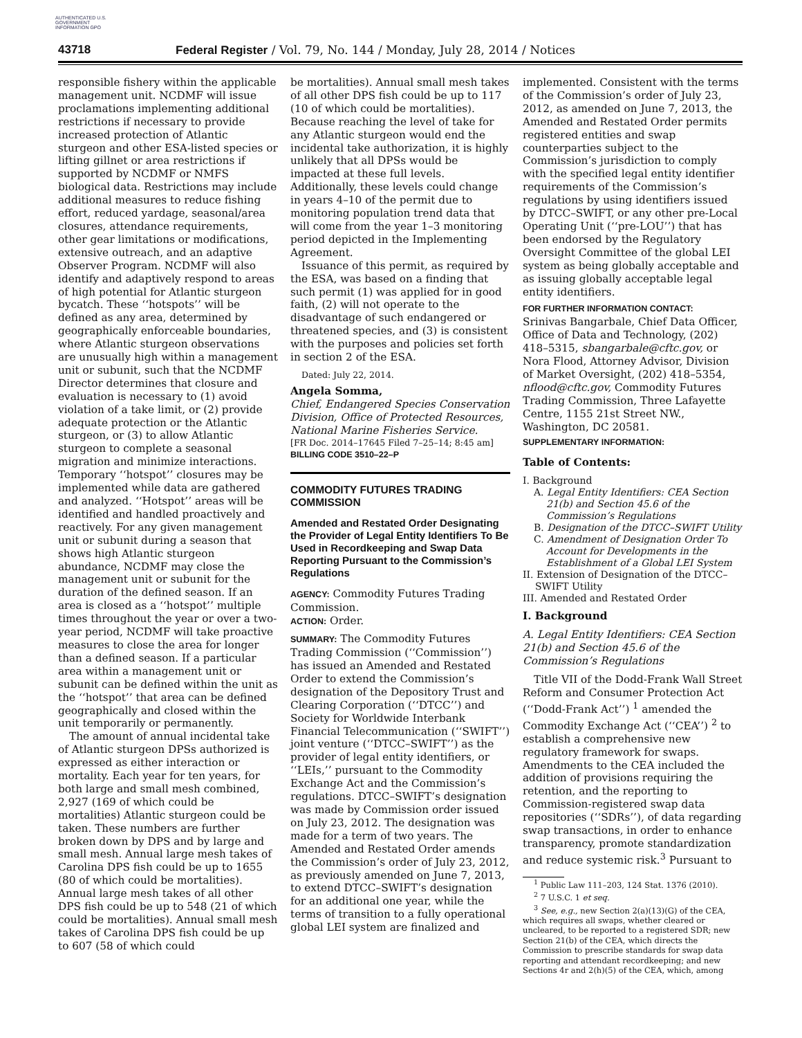AUTHENTICATED U.S. GOVERNMENT INFORMATION GPO
43718 Federal Register / Vol. 79, No. 144 / Monday, July 28, 2014 / Notices
responsible fishery within the applicable management unit. NCDMF will issue proclamations implementing additional restrictions if necessary to provide increased protection of Atlantic sturgeon and other ESA-listed species or lifting gillnet or area restrictions if supported by NCDMF or NMFS biological data. Restrictions may include additional measures to reduce fishing effort, reduced yardage, seasonal/area closures, attendance requirements, other gear limitations or modifications, extensive outreach, and an adaptive Observer Program. NCDMF will also identify and adaptively respond to areas of high potential for Atlantic sturgeon bycatch. These ‘‘hotspots’’ will be defined as any area, determined by geographically enforceable boundaries, where Atlantic sturgeon observations are unusually high within a management unit or subunit, such that the NCDMF Director determines that closure and evaluation is necessary to (1) avoid violation of a take limit, or (2) provide adequate protection or the Atlantic sturgeon, or (3) to allow Atlantic sturgeon to complete a seasonal migration and minimize interactions. Temporary ‘‘hotspot’’ closures may be implemented while data are gathered and analyzed. ‘‘Hotspot’’ areas will be identified and handled proactively and reactively. For any given management unit or subunit during a season that shows high Atlantic sturgeon abundance, NCDMF may close the management unit or subunit for the duration of the defined season. If an area is closed as a ‘‘hotspot’’ multiple times throughout the year or over a two-year period, NCDMF will take proactive measures to close the area for longer than a defined season. If a particular area within a management unit or subunit can be defined within the unit as the ‘‘hotspot’’ that area can be defined geographically and closed within the unit temporarily or permanently.
The amount of annual incidental take of Atlantic sturgeon DPSs authorized is expressed as either interaction or mortality. Each year for ten years, for both large and small mesh combined, 2,927 (169 of which could be mortalities) Atlantic sturgeon could be taken. These numbers are further broken down by DPS and by large and small mesh. Annual large mesh takes of Carolina DPS fish could be up to 1655 (80 of which could be mortalities). Annual large mesh takes of all other DPS fish could be up to 548 (21 of which could be mortalities). Annual small mesh takes of Carolina DPS fish could be up to 607 (58 of which could
be mortalities). Annual small mesh takes of all other DPS fish could be up to 117 (10 of which could be mortalities). Because reaching the level of take for any Atlantic sturgeon would end the incidental take authorization, it is highly unlikely that all DPSs would be impacted at these full levels. Additionally, these levels could change in years 4–10 of the permit due to monitoring population trend data that will come from the year 1–3 monitoring period depicted in the Implementing Agreement.
Issuance of this permit, as required by the ESA, was based on a finding that such permit (1) was applied for in good faith, (2) will not operate to the disadvantage of such endangered or threatened species, and (3) is consistent with the purposes and policies set forth in section 2 of the ESA.
Dated: July 22, 2014.
Angela Somma,
Chief, Endangered Species Conservation Division, Office of Protected Resources, National Marine Fisheries Service.
[FR Doc. 2014–17645 Filed 7–25–14; 8:45 am]
BILLING CODE 3510–22–P
COMMODITY FUTURES TRADING COMMISSION
Amended and Restated Order Designating the Provider of Legal Entity Identifiers To Be Used in Recordkeeping and Swap Data Reporting Pursuant to the Commission’s Regulations
AGENCY: Commodity Futures Trading Commission.
ACTION: Order.
SUMMARY: The Commodity Futures Trading Commission (‘‘Commission’’) has issued an Amended and Restated Order to extend the Commission’s designation of the Depository Trust and Clearing Corporation (‘‘DTCC’’) and Society for Worldwide Interbank Financial Telecommunication (‘‘SWIFT’’) joint venture (‘‘DTCC–SWIFT’’) as the provider of legal entity identifiers, or ‘‘LEIs,’’ pursuant to the Commodity Exchange Act and the Commission’s regulations. DTCC–SWIFT’s designation was made by Commission order issued on July 23, 2012. The designation was made for a term of two years. The Amended and Restated Order amends the Commission’s order of July 23, 2012, as previously amended on June 7, 2013, to extend DTCC–SWIFT’s designation for an additional one year, while the terms of transition to a fully operational global LEI system are finalized and
implemented. Consistent with the terms of the Commission’s order of July 23, 2012, as amended on June 7, 2013, the Amended and Restated Order permits registered entities and swap counterparties subject to the Commission’s jurisdiction to comply with the specified legal entity identifier requirements of the Commission’s regulations by using identifiers issued by DTCC–SWIFT, or any other pre-Local Operating Unit (‘‘pre-LOU’’) that has been endorsed by the Regulatory Oversight Committee of the global LEI system as being globally acceptable and as issuing globally acceptable legal entity identifiers.
FOR FURTHER INFORMATION CONTACT:
Srinivas Bangarbale, Chief Data Officer, Office of Data and Technology, (202) 418–5315, sbangarbale@cftc.gov, or Nora Flood, Attorney Advisor, Division of Market Oversight, (202) 418–5354, nflood@cftc.gov, Commodity Futures Trading Commission, Three Lafayette Centre, 1155 21st Street NW., Washington, DC 20581.
SUPPLEMENTARY INFORMATION:
Table of Contents:
I. Background
A. Legal Entity Identifiers: CEA Section 21(b) and Section 45.6 of the Commission’s Regulations
B. Designation of the DTCC–SWIFT Utility
C. Amendment of Designation Order To Account for Developments in the Establishment of a Global LEI System
II. Extension of Designation of the DTCC–SWIFT Utility
III. Amended and Restated Order
I. Background
A. Legal Entity Identifiers: CEA Section 21(b) and Section 45.6 of the Commission’s Regulations
Title VII of the Dodd-Frank Wall Street Reform and Consumer Protection Act (‘‘Dodd-Frank Act’’) <sup>1</sup> amended the Commodity Exchange Act (‘‘CEA’’) <sup>2</sup> to establish a comprehensive new regulatory framework for swaps. Amendments to the CEA included the addition of provisions requiring the retention, and the reporting to Commission-registered swap data repositories (‘‘SDRs’’), of data regarding swap transactions, in order to enhance transparency, promote standardization and reduce systemic risk.<sup>3</sup> Pursuant to
<sup>1</sup> Public Law 111–203, 124 Stat. 1376 (2010).
<sup>2</sup> 7 U.S.C. 1 et seq.
<sup>3</sup> See, e.g., new Section 2(a)(13)(G) of the CEA, which requires all swaps, whether cleared or uncleared, to be reported to a registered SDR; new Section 21(b) of the CEA, which directs the Commission to prescribe standards for swap data reporting and attendant recordkeeping; and new Sections 4r and 2(h)(5) of the CEA, which, among